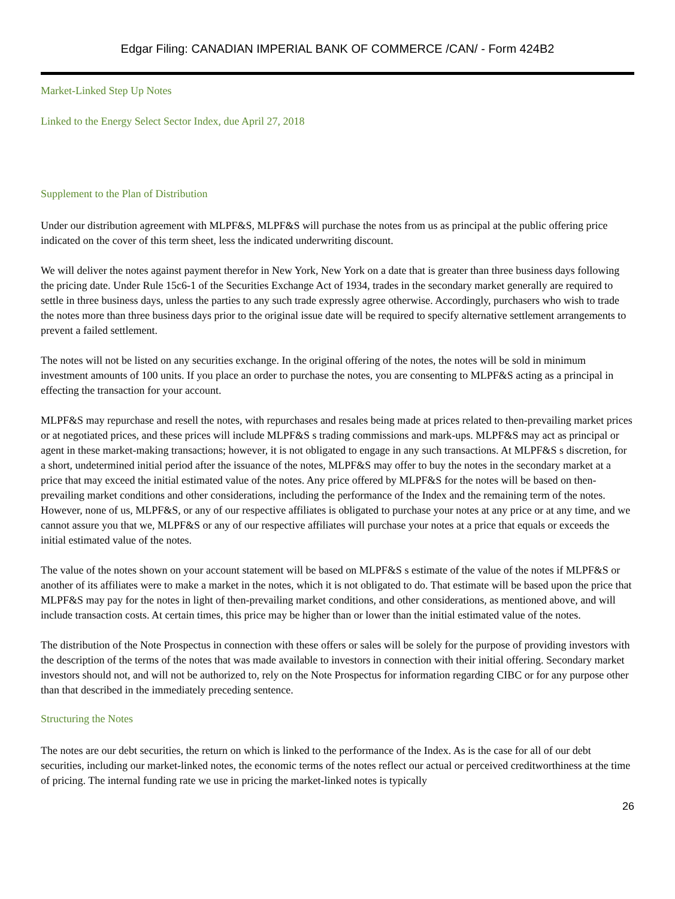Edgar Filing: CANADIAN IMPERIAL BANK OF COMMERCE /CAN/ - Form 424B2
Market-Linked Step Up Notes
Linked to the Energy Select Sector Index, due April 27, 2018
Supplement to the Plan of Distribution
Under our distribution agreement with MLPF&S, MLPF&S will purchase the notes from us as principal at the public offering price indicated on the cover of this term sheet, less the indicated underwriting discount.
We will deliver the notes against payment therefor in New York, New York on a date that is greater than three business days following the pricing date. Under Rule 15c6-1 of the Securities Exchange Act of 1934, trades in the secondary market generally are required to settle in three business days, unless the parties to any such trade expressly agree otherwise. Accordingly, purchasers who wish to trade the notes more than three business days prior to the original issue date will be required to specify alternative settlement arrangements to prevent a failed settlement.
The notes will not be listed on any securities exchange. In the original offering of the notes, the notes will be sold in minimum investment amounts of 100 units. If you place an order to purchase the notes, you are consenting to MLPF&S acting as a principal in effecting the transaction for your account.
MLPF&S may repurchase and resell the notes, with repurchases and resales being made at prices related to then-prevailing market prices or at negotiated prices, and these prices will include MLPF&S s trading commissions and mark-ups. MLPF&S may act as principal or agent in these market-making transactions; however, it is not obligated to engage in any such transactions. At MLPF&S s discretion, for a short, undetermined initial period after the issuance of the notes, MLPF&S may offer to buy the notes in the secondary market at a price that may exceed the initial estimated value of the notes. Any price offered by MLPF&S for the notes will be based on then-prevailing market conditions and other considerations, including the performance of the Index and the remaining term of the notes. However, none of us, MLPF&S, or any of our respective affiliates is obligated to purchase your notes at any price or at any time, and we cannot assure you that we, MLPF&S or any of our respective affiliates will purchase your notes at a price that equals or exceeds the initial estimated value of the notes.
The value of the notes shown on your account statement will be based on MLPF&S s estimate of the value of the notes if MLPF&S or another of its affiliates were to make a market in the notes, which it is not obligated to do. That estimate will be based upon the price that MLPF&S may pay for the notes in light of then-prevailing market conditions, and other considerations, as mentioned above, and will include transaction costs. At certain times, this price may be higher than or lower than the initial estimated value of the notes.
The distribution of the Note Prospectus in connection with these offers or sales will be solely for the purpose of providing investors with the description of the terms of the notes that was made available to investors in connection with their initial offering. Secondary market investors should not, and will not be authorized to, rely on the Note Prospectus for information regarding CIBC or for any purpose other than that described in the immediately preceding sentence.
Structuring the Notes
The notes are our debt securities, the return on which is linked to the performance of the Index. As is the case for all of our debt securities, including our market-linked notes, the economic terms of the notes reflect our actual or perceived creditworthiness at the time of pricing. The internal funding rate we use in pricing the market-linked notes is typically
26